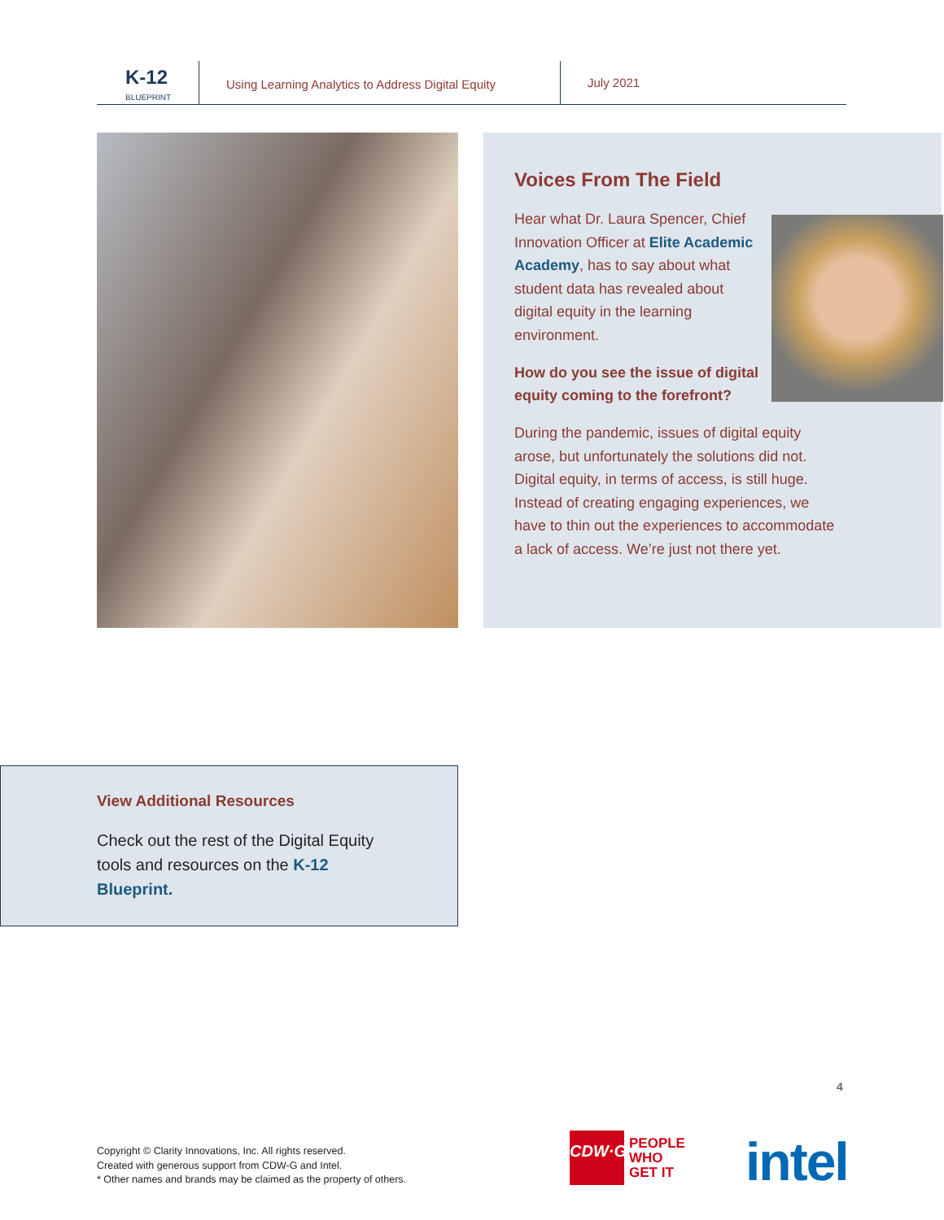K-12
BLUEPRINT
Using Learning Analytics to Address Digital Equity
July 2021
Voices From The Field
Hear what Dr. Laura Spencer, Chief Innovation Officer at Elite Academic Academy, has to say about what student data has revealed about digital equity in the learning environment.
How do you see the issue of digital equity coming to the forefront?
During the pandemic, issues of digital equity arose, but unfortunately the solutions did not. Digital equity, in terms of access, is still huge. Instead of creating engaging experiences, we have to thin out the experiences to accommodate a lack of access. We’re just not there yet.
View Additional Resources
Check out the rest of the Digital Equity tools and resources on the K-12 Blueprint.
4
Copyright © Clarity Innovations, Inc. All rights reserved.
Created with generous support from CDW-G and Intel.
* Other names and brands may be claimed as the property of others.
CDW·G
PEOPLE
WHO
GET IT
intel